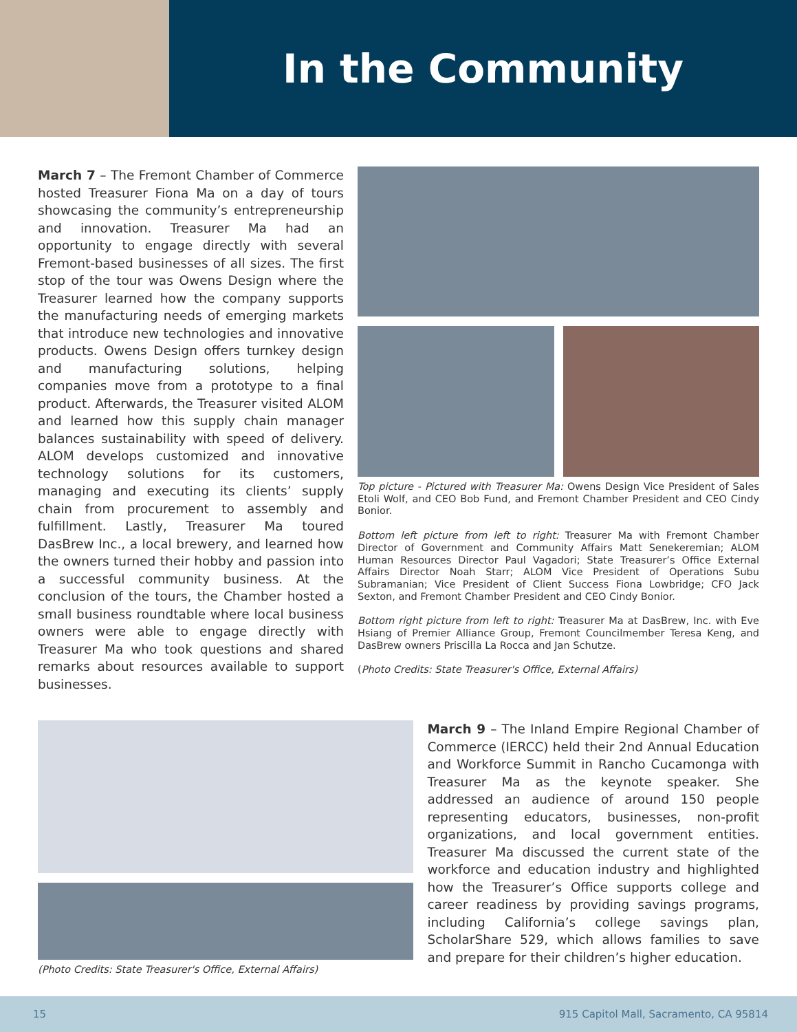In the Community
March 7 – The Fremont Chamber of Commerce hosted Treasurer Fiona Ma on a day of tours showcasing the community’s entrepreneurship and innovation. Treasurer Ma had an opportunity to engage directly with several Fremont-based businesses of all sizes. The first stop of the tour was Owens Design where the Treasurer learned how the company supports the manufacturing needs of emerging markets that introduce new technologies and innovative products. Owens Design offers turnkey design and manufacturing solutions, helping companies move from a prototype to a final product. Afterwards, the Treasurer visited ALOM and learned how this supply chain manager balances sustainability with speed of delivery. ALOM develops customized and innovative technology solutions for its customers, managing and executing its clients’ supply chain from procurement to assembly and fulfillment. Lastly, Treasurer Ma toured DasBrew Inc., a local brewery, and learned how the owners turned their hobby and passion into a successful community business. At the conclusion of the tours, the Chamber hosted a small business roundtable where local business owners were able to engage directly with Treasurer Ma who took questions and shared remarks about resources available to support businesses.
Top picture - Pictured with Treasurer Ma: Owens Design Vice President of Sales Etoli Wolf, and CEO Bob Fund, and Fremont Chamber President and CEO Cindy Bonior.
Bottom left picture from left to right: Treasurer Ma with Fremont Chamber Director of Government and Community Affairs Matt Senekeremian; ALOM Human Resources Director Paul Vagadori; State Treasurer’s Office External Affairs Director Noah Starr; ALOM Vice President of Operations Subu Subramanian; Vice President of Client Success Fiona Lowbridge; CFO Jack Sexton, and Fremont Chamber President and CEO Cindy Bonior.
Bottom right picture from left to right: Treasurer Ma at DasBrew, Inc. with Eve Hsiang of Premier Alliance Group, Fremont Councilmember Teresa Keng, and DasBrew owners Priscilla La Rocca and Jan Schutze.
(Photo Credits: State Treasurer's Office, External Affairs)
(Photo Credits: State Treasurer's Office, External Affairs)
March 9 – The Inland Empire Regional Chamber of Commerce (IERCC) held their 2nd Annual Education and Workforce Summit in Rancho Cucamonga with Treasurer Ma as the keynote speaker. She addressed an audience of around 150 people representing educators, businesses, non-profit organizations, and local government entities. Treasurer Ma discussed the current state of the workforce and education industry and highlighted how the Treasurer’s Office supports college and career readiness by providing savings programs, including California’s college savings plan, ScholarShare 529, which allows families to save and prepare for their children’s higher education.
15 915 Capitol Mall, Sacramento, CA 95814